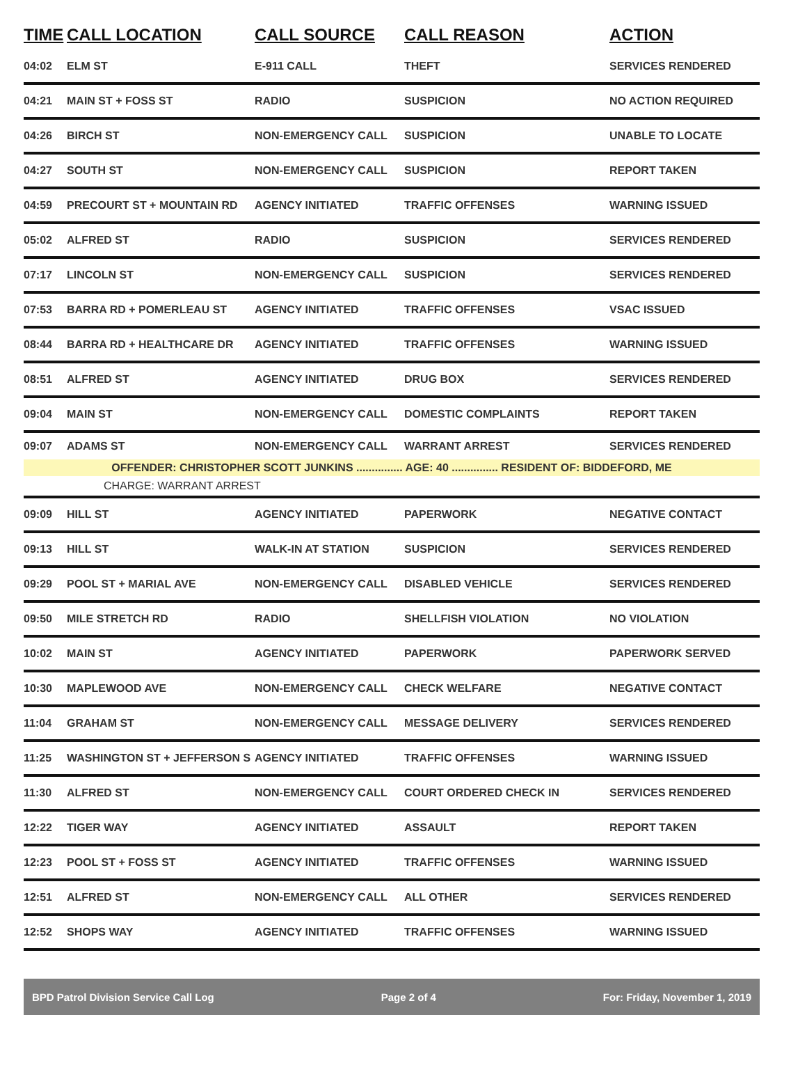| TIME | CALL LOCATION | CALL SOURCE | CALL REASON | ACTION |
| --- | --- | --- | --- | --- |
| 04:02 | ELM ST | E-911 CALL | THEFT | SERVICES RENDERED |
| 04:21 | MAIN ST + FOSS ST | RADIO | SUSPICION | NO ACTION REQUIRED |
| 04:26 | BIRCH ST | NON-EMERGENCY CALL | SUSPICION | UNABLE TO LOCATE |
| 04:27 | SOUTH ST | NON-EMERGENCY CALL | SUSPICION | REPORT TAKEN |
| 04:59 | PRECOURT ST + MOUNTAIN RD | AGENCY INITIATED | TRAFFIC OFFENSES | WARNING ISSUED |
| 05:02 | ALFRED ST | RADIO | SUSPICION | SERVICES RENDERED |
| 07:17 | LINCOLN ST | NON-EMERGENCY CALL | SUSPICION | SERVICES RENDERED |
| 07:53 | BARRA RD + POMERLEAU ST | AGENCY INITIATED | TRAFFIC OFFENSES | VSAC ISSUED |
| 08:44 | BARRA RD + HEALTHCARE DR | AGENCY INITIATED | TRAFFIC OFFENSES | WARNING ISSUED |
| 08:51 | ALFRED ST | AGENCY INITIATED | DRUG BOX | SERVICES RENDERED |
| 09:04 | MAIN ST | NON-EMERGENCY CALL | DOMESTIC COMPLAINTS | REPORT TAKEN |
| 09:07 | ADAMS ST | NON-EMERGENCY CALL | WARRANT ARREST | SERVICES RENDERED |
| OFFENDER: CHRISTOPHER SCOTT JUNKINS ............... AGE: 40 ............... RESIDENT OF: BIDDEFORD, ME | | | | |
| CHARGE: WARRANT ARREST | | | | |
| 09:09 | HILL ST | AGENCY INITIATED | PAPERWORK | NEGATIVE CONTACT |
| 09:13 | HILL ST | WALK-IN AT STATION | SUSPICION | SERVICES RENDERED |
| 09:29 | POOL ST + MARIAL AVE | NON-EMERGENCY CALL | DISABLED VEHICLE | SERVICES RENDERED |
| 09:50 | MILE STRETCH RD | RADIO | SHELLFISH VIOLATION | NO VIOLATION |
| 10:02 | MAIN ST | AGENCY INITIATED | PAPERWORK | PAPERWORK SERVED |
| 10:30 | MAPLEWOOD AVE | NON-EMERGENCY CALL | CHECK WELFARE | NEGATIVE CONTACT |
| 11:04 | GRAHAM ST | NON-EMERGENCY CALL | MESSAGE DELIVERY | SERVICES RENDERED |
| 11:25 | WASHINGTON ST + JEFFERSON S | AGENCY INITIATED | TRAFFIC OFFENSES | WARNING ISSUED |
| 11:30 | ALFRED ST | NON-EMERGENCY CALL | COURT ORDERED CHECK IN | SERVICES RENDERED |
| 12:22 | TIGER WAY | AGENCY INITIATED | ASSAULT | REPORT TAKEN |
| 12:23 | POOL ST + FOSS ST | AGENCY INITIATED | TRAFFIC OFFENSES | WARNING ISSUED |
| 12:51 | ALFRED ST | NON-EMERGENCY CALL | ALL OTHER | SERVICES RENDERED |
| 12:52 | SHOPS WAY | AGENCY INITIATED | TRAFFIC OFFENSES | WARNING ISSUED |
BPD Patrol Division Service Call Log Page 2 of 4 For: Friday, November 1, 2019